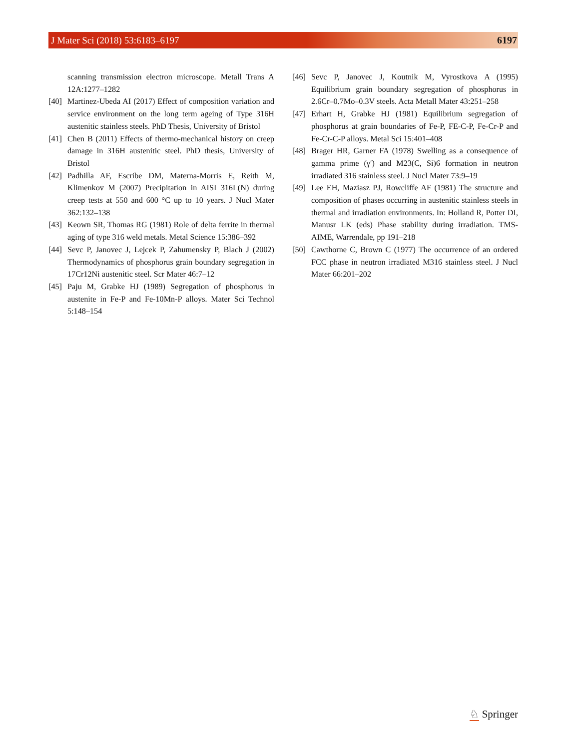J Mater Sci (2018) 53:6183–6197 6197
scanning transmission electron microscope. Metall Trans A 12A:1277–1282
[40] Martinez-Ubeda AI (2017) Effect of composition variation and service environment on the long term ageing of Type 316H austenitic stainless steels. PhD Thesis, University of Bristol
[41] Chen B (2011) Effects of thermo-mechanical history on creep damage in 316H austenitic steel. PhD thesis, University of Bristol
[42] Padhilla AF, Escribe DM, Materna-Morris E, Reith M, Klimenkov M (2007) Precipitation in AISI 316L(N) during creep tests at 550 and 600 °C up to 10 years. J Nucl Mater 362:132–138
[43] Keown SR, Thomas RG (1981) Role of delta ferrite in thermal aging of type 316 weld metals. Metal Science 15:386–392
[44] Sevc P, Janovec J, Lejcek P, Zahumensky P, Blach J (2002) Thermodynamics of phosphorus grain boundary segregation in 17Cr12Ni austenitic steel. Scr Mater 46:7–12
[45] Paju M, Grabke HJ (1989) Segregation of phosphorus in austenite in Fe-P and Fe-10Mn-P alloys. Mater Sci Technol 5:148–154
[46] Sevc P, Janovec J, Koutnik M, Vyrostkova A (1995) Equilibrium grain boundary segregation of phosphorus in 2.6Cr–0.7Mo–0.3V steels. Acta Metall Mater 43:251–258
[47] Erhart H, Grabke HJ (1981) Equilibrium segregation of phosphorus at grain boundaries of Fe-P, FE-C-P, Fe-Cr-P and Fe-Cr-C-P alloys. Metal Sci 15:401–408
[48] Brager HR, Garner FA (1978) Swelling as a consequence of gamma prime (γ′) and M23(C, Si)6 formation in neutron irradiated 316 stainless steel. J Nucl Mater 73:9–19
[49] Lee EH, Maziasz PJ, Rowcliffe AF (1981) The structure and composition of phases occurring in austenitic stainless steels in thermal and irradiation environments. In: Holland R, Potter DI, Manusr LK (eds) Phase stability during irradiation. TMS-AIME, Warrendale, pp 191–218
[50] Cawthorne C, Brown C (1977) The occurrence of an ordered FCC phase in neutron irradiated M316 stainless steel. J Nucl Mater 66:201–202
♘ Springer